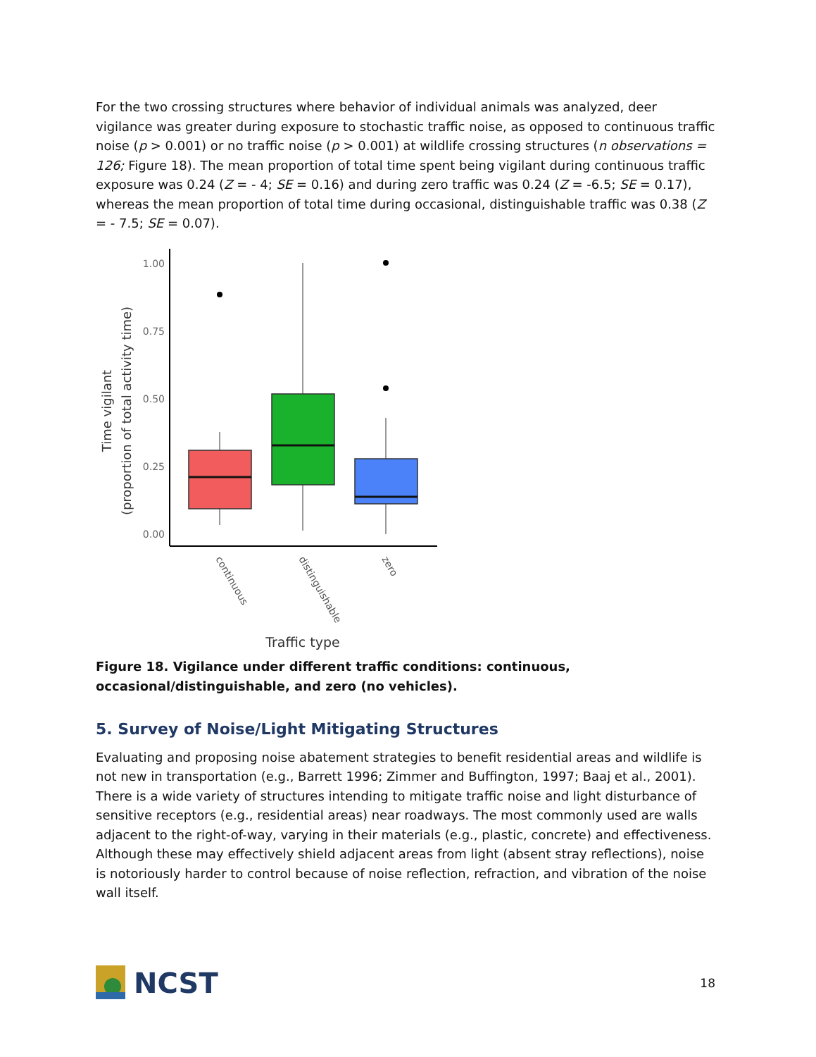For the two crossing structures where behavior of individual animals was analyzed, deer vigilance was greater during exposure to stochastic traffic noise, as opposed to continuous traffic noise (p > 0.001) or no traffic noise (p > 0.001) at wildlife crossing structures (n observations = 126; Figure 18). The mean proportion of total time spent being vigilant during continuous traffic exposure was 0.24 (Z = - 4; SE = 0.16) and during zero traffic was 0.24 (Z = -6.5; SE = 0.17), whereas the mean proportion of total time during occasional, distinguishable traffic was 0.38 (Z = - 7.5; SE = 0.07).
Time vigilant
(proportion of total activity time)
1.00
0.75
0.50
0.25
0.00
continuous
distinguishable
zero
Traffic type
Figure 18. Vigilance under different traffic conditions: continuous, occasional/distinguishable, and zero (no vehicles).
5. Survey of Noise/Light Mitigating Structures
Evaluating and proposing noise abatement strategies to benefit residential areas and wildlife is not new in transportation (e.g., Barrett 1996; Zimmer and Buffington, 1997; Baaj et al., 2001). There is a wide variety of structures intending to mitigate traffic noise and light disturbance of sensitive receptors (e.g., residential areas) near roadways. The most commonly used are walls adjacent to the right-of-way, varying in their materials (e.g., plastic, concrete) and effectiveness. Although these may effectively shield adjacent areas from light (absent stray reflections), noise is notoriously harder to control because of noise reflection, refraction, and vibration of the noise wall itself.
NCST
18